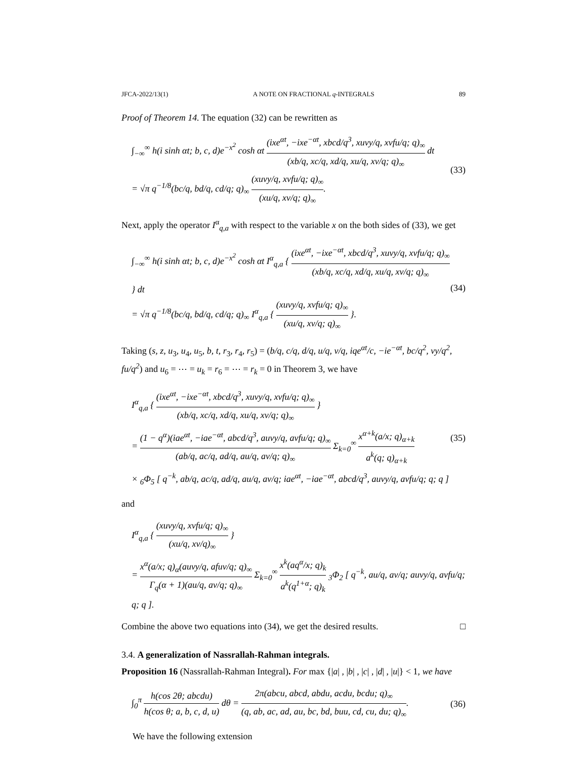JFCA-2022/13(1) A NOTE ON FRACTIONAL q-INTEGRALS 89
Proof of Theorem 14. The equation (32) can be rewritten as
∫<sub>−∞</sub><sup>∞</sup> h(i sinh αt; b, c, d)e<sup>−x<sup>2</sup></sup> cosh αt (ixe<sup>αt</sup>, −ixe<sup>−αt</sup>, xbcd/q<sup>3</sup>, xuvy/q, xvfu/q; q)<sub>∞</sub> (xb/q, xc/q, xd/q, xu/q, xv/q; q)<sub>∞</sub> dt
= √π q<sup>−1/8</sup>(bc/q, bd/q, cd/q; q)<sub>∞</sub> (xuvy/q, xvfu/q; q)<sub>∞</sub> (xu/q, xv/q; q)<sub>∞</sub>.
(33)
Next, apply the operator I<sup>α</sup><sub>q,a</sub> with respect to the variable x on the both sides of (33), we get
∫<sub>−∞</sub><sup>∞</sup> h(i sinh αt; b, c, d)e<sup>−x<sup>2</sup></sup> cosh αt I<sup>α</sup><sub>q,a</sub> { (ixe<sup>αt</sup>, −ixe<sup>−αt</sup>, xbcd/q<sup>3</sup>, xuvy/q, xvfu/q; q)<sub>∞</sub> (xb/q, xc/q, xd/q, xu/q, xv/q; q)<sub>∞</sub> } dt
= √π q<sup>−1/8</sup>(bc/q, bd/q, cd/q; q)<sub>∞</sub> I<sup>α</sup><sub>q,a</sub> { (xuvy/q, xvfu/q; q)<sub>∞</sub> (xu/q, xv/q; q)<sub>∞</sub> }.
(34)
Taking (s, z, u<sub>3</sub>, u<sub>4</sub>, u<sub>5</sub>, b, t, r<sub>3</sub>, r<sub>4</sub>, r<sub>5</sub>) = (b/q, c/q, d/q, u/q, v/q, iqe<sup>αt</sup>/c, −ie<sup>−αt</sup>, bc/q<sup>2</sup>, vy/q<sup>2</sup>, fu/q<sup>2</sup>) and u<sub>6</sub> = ⋯ = u<sub>k</sub> = r<sub>6</sub> = ⋯ = r<sub>k</sub> = 0 in Theorem 3, we have
I<sup>α</sup><sub>q,a</sub> { (ixe<sup>αt</sup>, −ixe<sup>−αt</sup>, xbcd/q<sup>3</sup>, xuvy/q, xvfu/q; q)<sub>∞</sub> (xb/q, xc/q, xd/q, xu/q, xv/q; q)<sub>∞</sub> }
= (1 − q<sup>α</sup>)(iae<sup>αt</sup>, −iae<sup>−αt</sup>, abcd/q<sup>3</sup>, auvy/q, avfu/q; q)<sub>∞</sub> (ab/q, ac/q, ad/q, au/q, av/q; q)<sub>∞</sub> Σ<sub>k=0</sub><sup>∞</sup> x<sup>α+k</sup>(a/x; q)<sub>α+k</sub> a<sup>k</sup>(q; q)<sub>α+k</sub>
× <sub>6</sub>Φ<sub>5</sub> [ q<sup>−k</sup>, ab/q, ac/q, ad/q, au/q, av/q; iae<sup>αt</sup>, −iae<sup>−αt</sup>, abcd/q<sup>3</sup>, auvy/q, avfu/q; q; q ]
(35)
and
I<sup>α</sup><sub>q,a</sub> { (xuvy/q, xvfu/q; q)<sub>∞</sub> (xu/q, xv/q)<sub>∞</sub> }
= x<sup>α</sup>(a/x; q)<sub>α</sub>(auvy/q, afuv/q; q)<sub>∞</sub> Γ<sub>q</sub>(α + 1)(au/q, av/q; q)<sub>∞</sub> Σ<sub>k=0</sub><sup>∞</sup> x<sup>k</sup>(aq<sup>α</sup>/x; q)<sub>k</sub> a<sup>k</sup>(q<sup>1+α</sup>; q)<sub>k</sub> <sub>3</sub>Φ<sub>2</sub> [ q<sup>−k</sup>, au/q, av/q; auvy/q, avfu/q; q; q ].
Combine the above two equations into (34), we get the desired results. □
3.4. A generalization of Nassrallah-Rahman integrals.
Proposition 16 (Nassrallah-Rahman Integral). For max {|a| , |b| , |c| , |d| , |u|} < 1, we have
∫<sub>0</sub><sup>π</sup> h(cos 2θ; abcdu) h(cos θ; a, b, c, d, u) dθ = 2π(abcu, abcd, abdu, acdu, bcdu; q)<sub>∞</sub> (q, ab, ac, ad, au, bc, bd, buu, cd, cu, du; q)<sub>∞</sub>.
(36)
We have the following extension